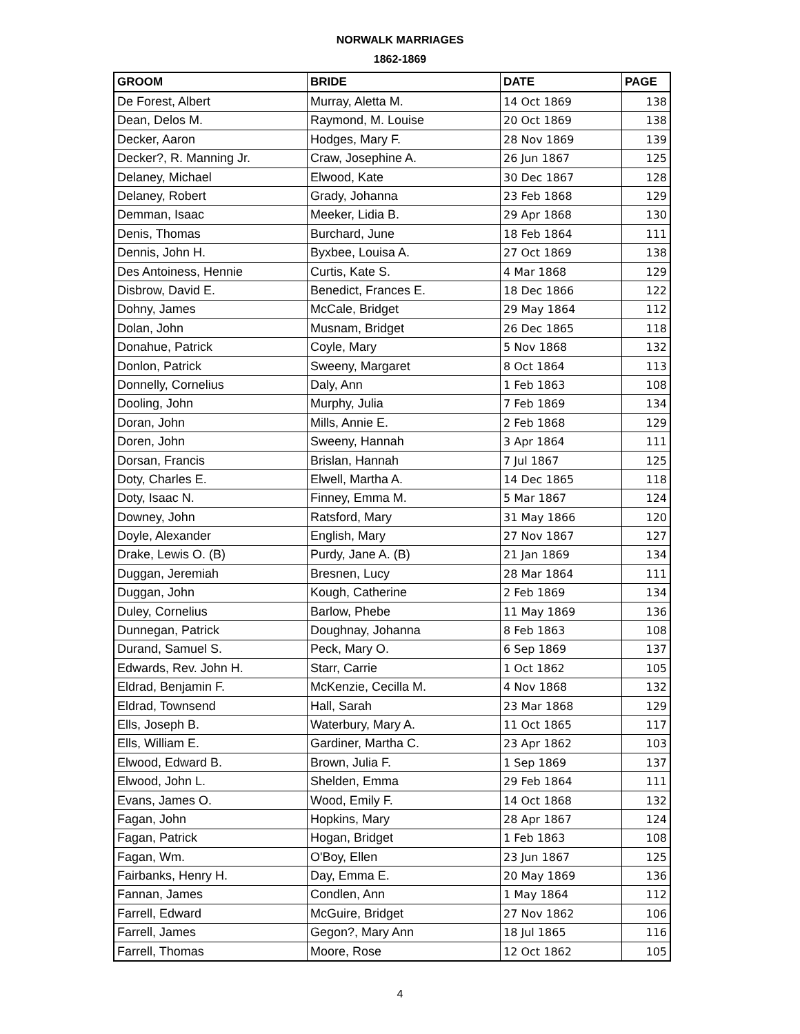NORWALK MARRIAGES
1862-1869
| GROOM | BRIDE | DATE | PAGE |
| --- | --- | --- | --- |
| De Forest, Albert | Murray, Aletta M. | 14 Oct 1869 | 138 |
| Dean, Delos M. | Raymond, M. Louise | 20 Oct 1869 | 138 |
| Decker, Aaron | Hodges, Mary F. | 28 Nov 1869 | 139 |
| Decker?, R. Manning Jr. | Craw, Josephine A. | 26 Jun 1867 | 125 |
| Delaney, Michael | Elwood, Kate | 30 Dec 1867 | 128 |
| Delaney, Robert | Grady, Johanna | 23 Feb 1868 | 129 |
| Demman, Isaac | Meeker, Lidia B. | 29 Apr 1868 | 130 |
| Denis, Thomas | Burchard, June | 18 Feb 1864 | 111 |
| Dennis, John H. | Byxbee, Louisa A. | 27 Oct 1869 | 138 |
| Des Antoiness, Hennie | Curtis, Kate S. | 4 Mar 1868 | 129 |
| Disbrow, David E. | Benedict, Frances E. | 18 Dec 1866 | 122 |
| Dohny, James | McCale, Bridget | 29 May 1864 | 112 |
| Dolan, John | Musnam, Bridget | 26 Dec 1865 | 118 |
| Donahue, Patrick | Coyle, Mary | 5 Nov 1868 | 132 |
| Donlon, Patrick | Sweeny, Margaret | 8 Oct 1864 | 113 |
| Donnelly, Cornelius | Daly, Ann | 1 Feb 1863 | 108 |
| Dooling, John | Murphy, Julia | 7 Feb 1869 | 134 |
| Doran, John | Mills, Annie E. | 2 Feb 1868 | 129 |
| Doren, John | Sweeny, Hannah | 3 Apr 1864 | 111 |
| Dorsan, Francis | Brislan, Hannah | 7 Jul 1867 | 125 |
| Doty, Charles E. | Elwell, Martha A. | 14 Dec 1865 | 118 |
| Doty, Isaac N. | Finney, Emma M. | 5 Mar 1867 | 124 |
| Downey, John | Ratsford, Mary | 31 May 1866 | 120 |
| Doyle, Alexander | English, Mary | 27 Nov 1867 | 127 |
| Drake, Lewis O. (B) | Purdy, Jane A. (B) | 21 Jan 1869 | 134 |
| Duggan, Jeremiah | Bresnen, Lucy | 28 Mar 1864 | 111 |
| Duggan, John | Kough, Catherine | 2 Feb 1869 | 134 |
| Duley, Cornelius | Barlow, Phebe | 11 May 1869 | 136 |
| Dunnegan, Patrick | Doughnay, Johanna | 8 Feb 1863 | 108 |
| Durand, Samuel S. | Peck, Mary O. | 6 Sep 1869 | 137 |
| Edwards, Rev. John H. | Starr, Carrie | 1 Oct 1862 | 105 |
| Eldrad, Benjamin F. | McKenzie, Cecilla M. | 4 Nov 1868 | 132 |
| Eldrad, Townsend | Hall, Sarah | 23 Mar 1868 | 129 |
| Ells, Joseph B. | Waterbury, Mary A. | 11 Oct 1865 | 117 |
| Ells, William E. | Gardiner, Martha C. | 23 Apr 1862 | 103 |
| Elwood, Edward B. | Brown, Julia F. | 1 Sep 1869 | 137 |
| Elwood, John L. | Shelden, Emma | 29 Feb 1864 | 111 |
| Evans, James O. | Wood, Emily F. | 14 Oct 1868 | 132 |
| Fagan, John | Hopkins, Mary | 28 Apr 1867 | 124 |
| Fagan, Patrick | Hogan, Bridget | 1 Feb 1863 | 108 |
| Fagan, Wm. | O'Boy, Ellen | 23 Jun 1867 | 125 |
| Fairbanks, Henry H. | Day, Emma E. | 20 May 1869 | 136 |
| Fannan, James | Condlen, Ann | 1 May 1864 | 112 |
| Farrell, Edward | McGuire, Bridget | 27 Nov 1862 | 106 |
| Farrell, James | Gegon?, Mary Ann | 18 Jul 1865 | 116 |
| Farrell, Thomas | Moore, Rose | 12 Oct 1862 | 105 |
4